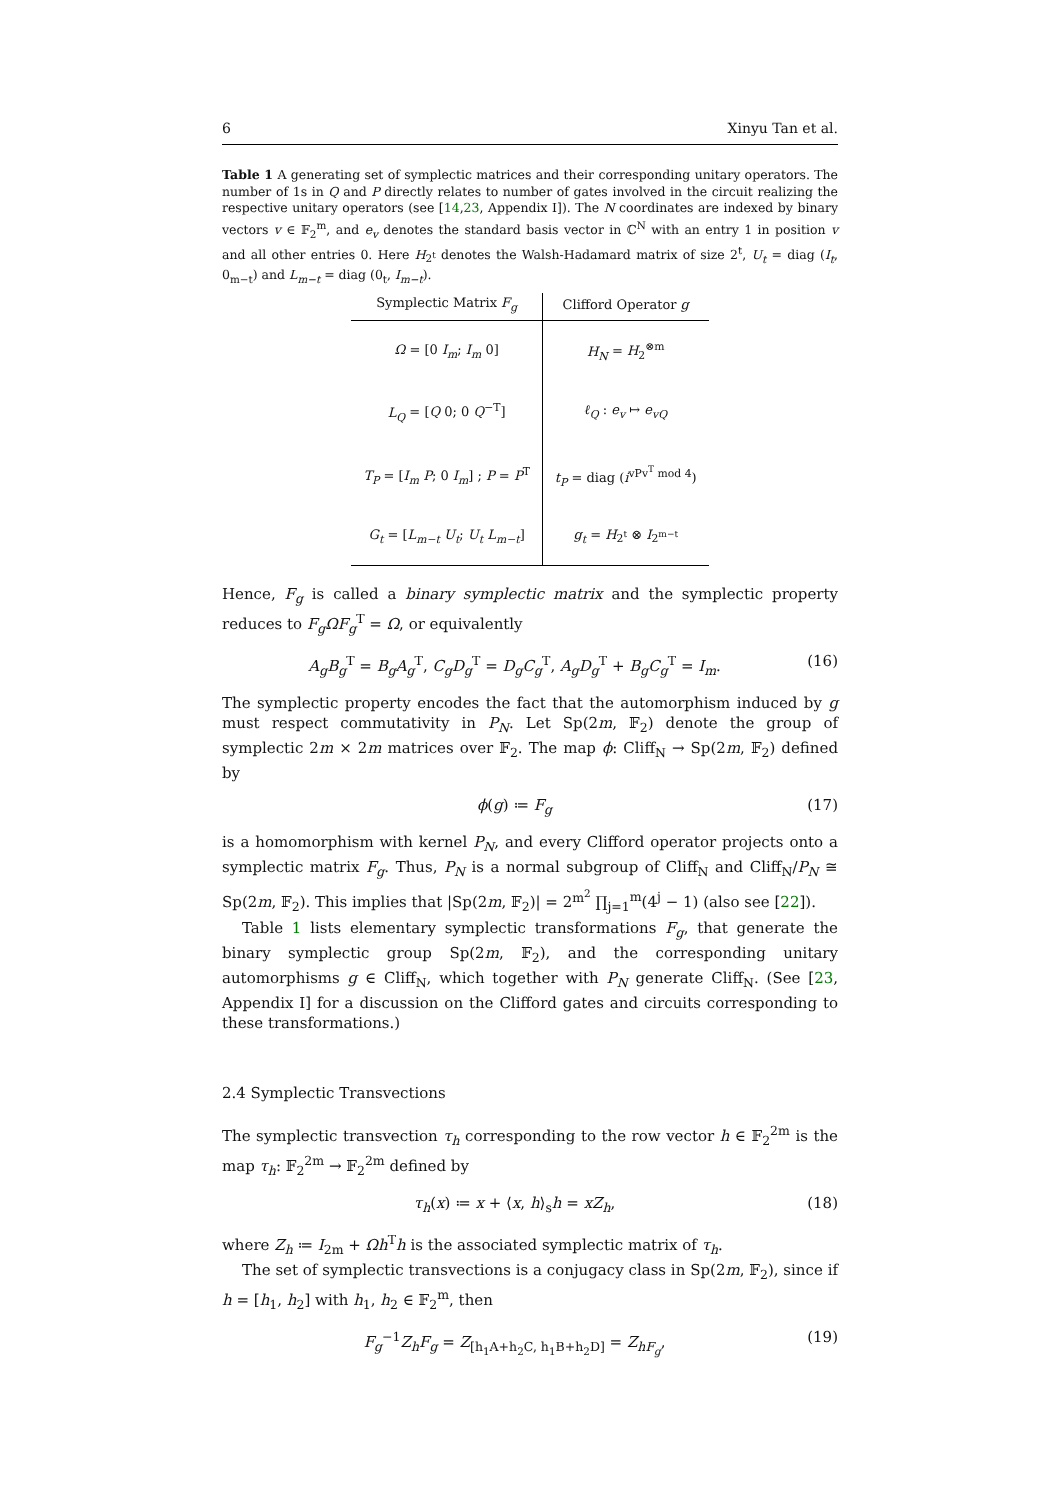6 Xinyu Tan et al.
Table 1 A generating set of symplectic matrices and their corresponding unitary operators. The number of 1s in Q and P directly relates to number of gates involved in the circuit realizing the respective unitary operators (see [14,23, Appendix I]). The N coordinates are indexed by binary vectors v ∈ 𝔽<sub>2</sub><sup>m</sup>, and e<sub>v</sub> denotes the standard basis vector in ℂ<sup>N</sup> with an entry 1 in position v and all other entries 0. Here H<sub>2<sup>t</sup></sub> denotes the Walsh-Hadamard matrix of size 2<sup>t</sup>, U<sub>t</sub> = diag (I<sub>t</sub>, 0<sub>m−t</sub>) and L<sub>m−t</sub> = diag (0<sub>t</sub>, I<sub>m−t</sub>).
| Symplectic Matrix F<sub>g</sub> | Clifford Operator g |
| --- | --- |
| Ω = [0 I<sub>m</sub> ; I<sub>m</sub> 0] | H<sub>N</sub> = H<sub>2</sub><sup>⊗m</sup> |
| L<sub>Q</sub> = [ Q 0; 0 Q<sup>−T</sup>] | ℓ<sub>Q</sub> : e<sub>v</sub> ↦ e<sub>vQ</sub> |
| T<sub>P</sub> = [ I<sub>m</sub> P ; 0 I<sub>m</sub> ] ; P = P<sup>T</sup> | t<sub>P</sub> = diag ( i<sup>vPv<sup>T</sup> mod 4</sup>) |
| G<sub>t</sub> = [ L<sub>m−t</sub> U<sub>t</sub> ; U<sub>t</sub> L<sub>m−t</sub> ] | g<sub>t</sub> = H<sub>2<sup>t</sup></sub> ⊗ I<sub>2<sup>m−t</sup></sub> |
Hence, F<sub>g</sub> is called a binary symplectic matrix and the symplectic property reduces to F<sub>g</sub>ΩF<sub>g</sub><sup>T</sup> = Ω, or equivalently
A<sub>g</sub>B<sub>g</sub><sup>T</sup> = B<sub>g</sub>A<sub>g</sub><sup>T</sup>, C<sub>g</sub>D<sub>g</sub><sup>T</sup> = D<sub>g</sub>C<sub>g</sub><sup>T</sup>, A<sub>g</sub>D<sub>g</sub><sup>T</sup> + B<sub>g</sub>C<sub>g</sub><sup>T</sup> = I<sub>m</sub>. (16)
The symplectic property encodes the fact that the automorphism induced by g must respect commutativity in P<sub>N</sub>. Let Sp(2m, 𝔽<sub>2</sub>) denote the group of symplectic 2m × 2m matrices over 𝔽<sub>2</sub>. The map ϕ: Cliff<sub>N</sub> → Sp(2m, 𝔽<sub>2</sub>) defined by
ϕ(g) ≔ F<sub>g</sub> (17)
is a homomorphism with kernel P<sub>N</sub>, and every Clifford operator projects onto a symplectic matrix F<sub>g</sub>. Thus, P<sub>N</sub> is a normal subgroup of Cliff<sub>N</sub> and Cliff<sub>N</sub>/P<sub>N</sub> ≅ Sp(2m, 𝔽<sub>2</sub>). This implies that |Sp(2m, 𝔽<sub>2</sub>)| = 2<sup>m<sup>2</sup></sup> ∏<sub>j=1</sub><sup>m</sup>(4<sup>j</sup> − 1) (also see [22]).
Table 1 lists elementary symplectic transformations F<sub>g</sub>, that generate the binary symplectic group Sp(2m, 𝔽<sub>2</sub>), and the corresponding unitary automorphisms g ∈ Cliff<sub>N</sub>, which together with P<sub>N</sub> generate Cliff<sub>N</sub>. (See [23, Appendix I] for a discussion on the Clifford gates and circuits corresponding to these transformations.)
2.4 Symplectic Transvections
The symplectic transvection τ<sub>h</sub> corresponding to the row vector h ∈ 𝔽<sub>2</sub><sup>2m</sup> is the map τ<sub>h</sub>: 𝔽<sub>2</sub><sup>2m</sup> → 𝔽<sub>2</sub><sup>2m</sup> defined by
τ<sub>h</sub>(x) ≔ x + ⟨x, h⟩<sub>s</sub>h = xZ<sub>h</sub>, (18)
where Z<sub>h</sub> ≔ I<sub>2m</sub> + Ωh<sup>T</sup>h is the associated symplectic matrix of τ<sub>h</sub>.
The set of symplectic transvections is a conjugacy class in Sp(2m, 𝔽<sub>2</sub>), since if h = [h<sub>1</sub>, h<sub>2</sub>] with h<sub>1</sub>, h<sub>2</sub> ∈ 𝔽<sub>2</sub><sup>m</sup>, then
F<sub>g</sub><sup>−1</sup>Z<sub>h</sub>F<sub>g</sub> = Z<sub>[h<sub>1</sub>A+h<sub>2</sub>C, h<sub>1</sub>B+h<sub>2</sub>D]</sub> = Z<sub>hF<sub>g</sub></sub>, (19)